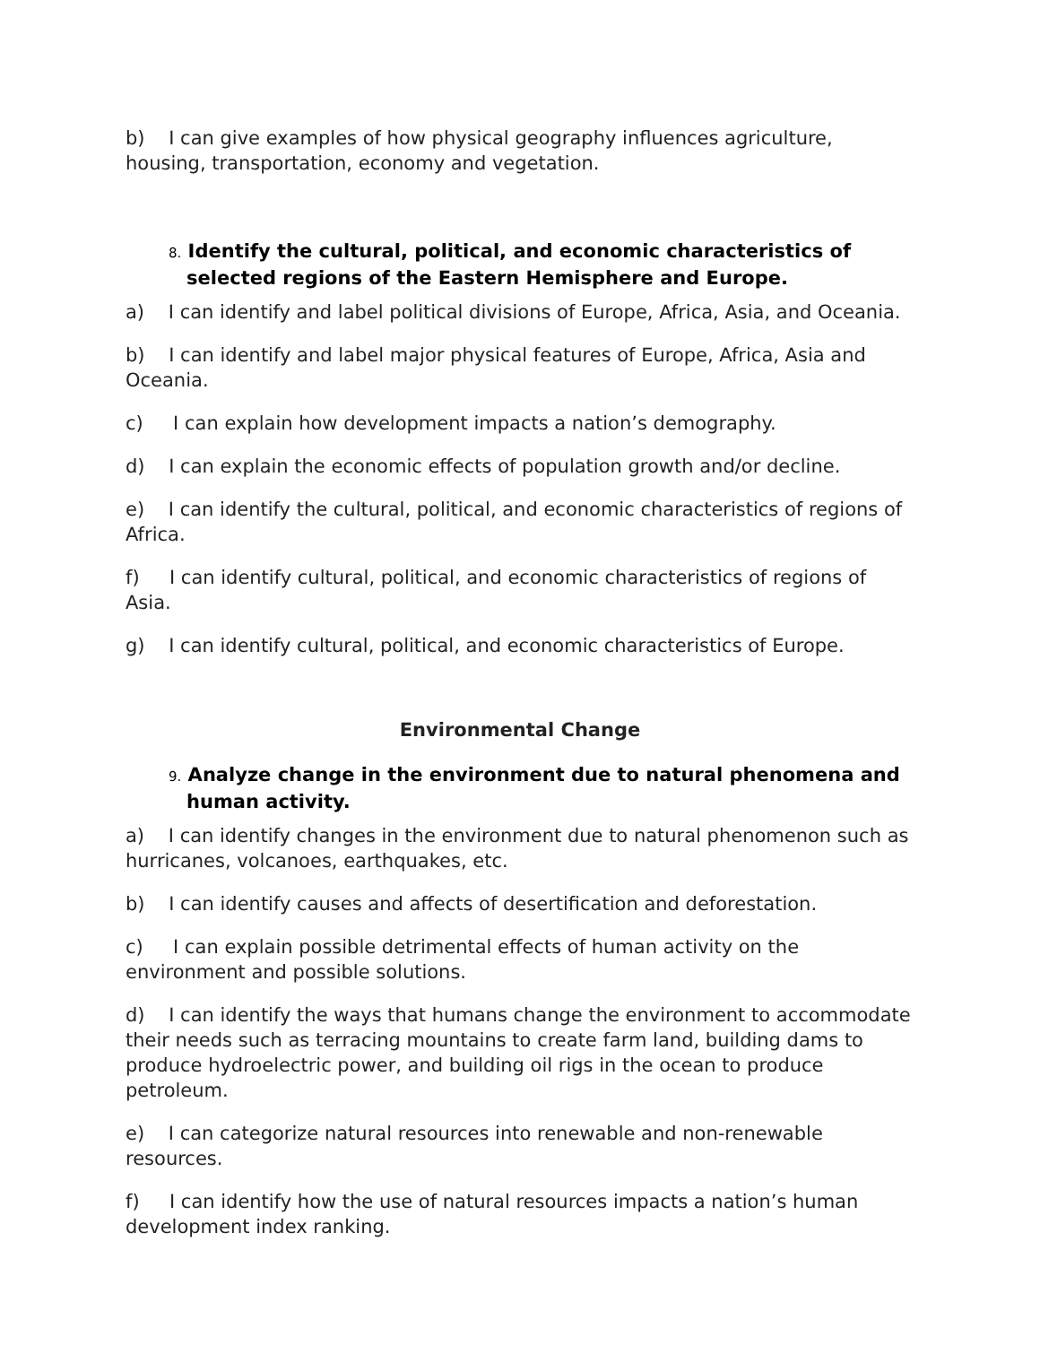b) I can give examples of how physical geography influences agriculture, housing, transportation, economy and vegetation.
8. Identify the cultural, political, and economic characteristics of selected regions of the Eastern Hemisphere and Europe.
a) I can identify and label political divisions of Europe, Africa, Asia, and Oceania.
b) I can identify and label major physical features of Europe, Africa, Asia and Oceania.
c) I can explain how development impacts a nation’s demography.
d) I can explain the economic effects of population growth and/or decline.
e) I can identify the cultural, political, and economic characteristics of regions of Africa.
f) I can identify cultural, political, and economic characteristics of regions of Asia.
g) I can identify cultural, political, and economic characteristics of Europe.
Environmental Change
9. Analyze change in the environment due to natural phenomena and human activity.
a) I can identify changes in the environment due to natural phenomenon such as hurricanes, volcanoes, earthquakes, etc.
b) I can identify causes and affects of desertification and deforestation.
c) I can explain possible detrimental effects of human activity on the environment and possible solutions.
d) I can identify the ways that humans change the environment to accommodate their needs such as terracing mountains to create farm land, building dams to produce hydroelectric power, and building oil rigs in the ocean to produce petroleum.
e) I can categorize natural resources into renewable and non-renewable resources.
f) I can identify how the use of natural resources impacts a nation’s human development index ranking.